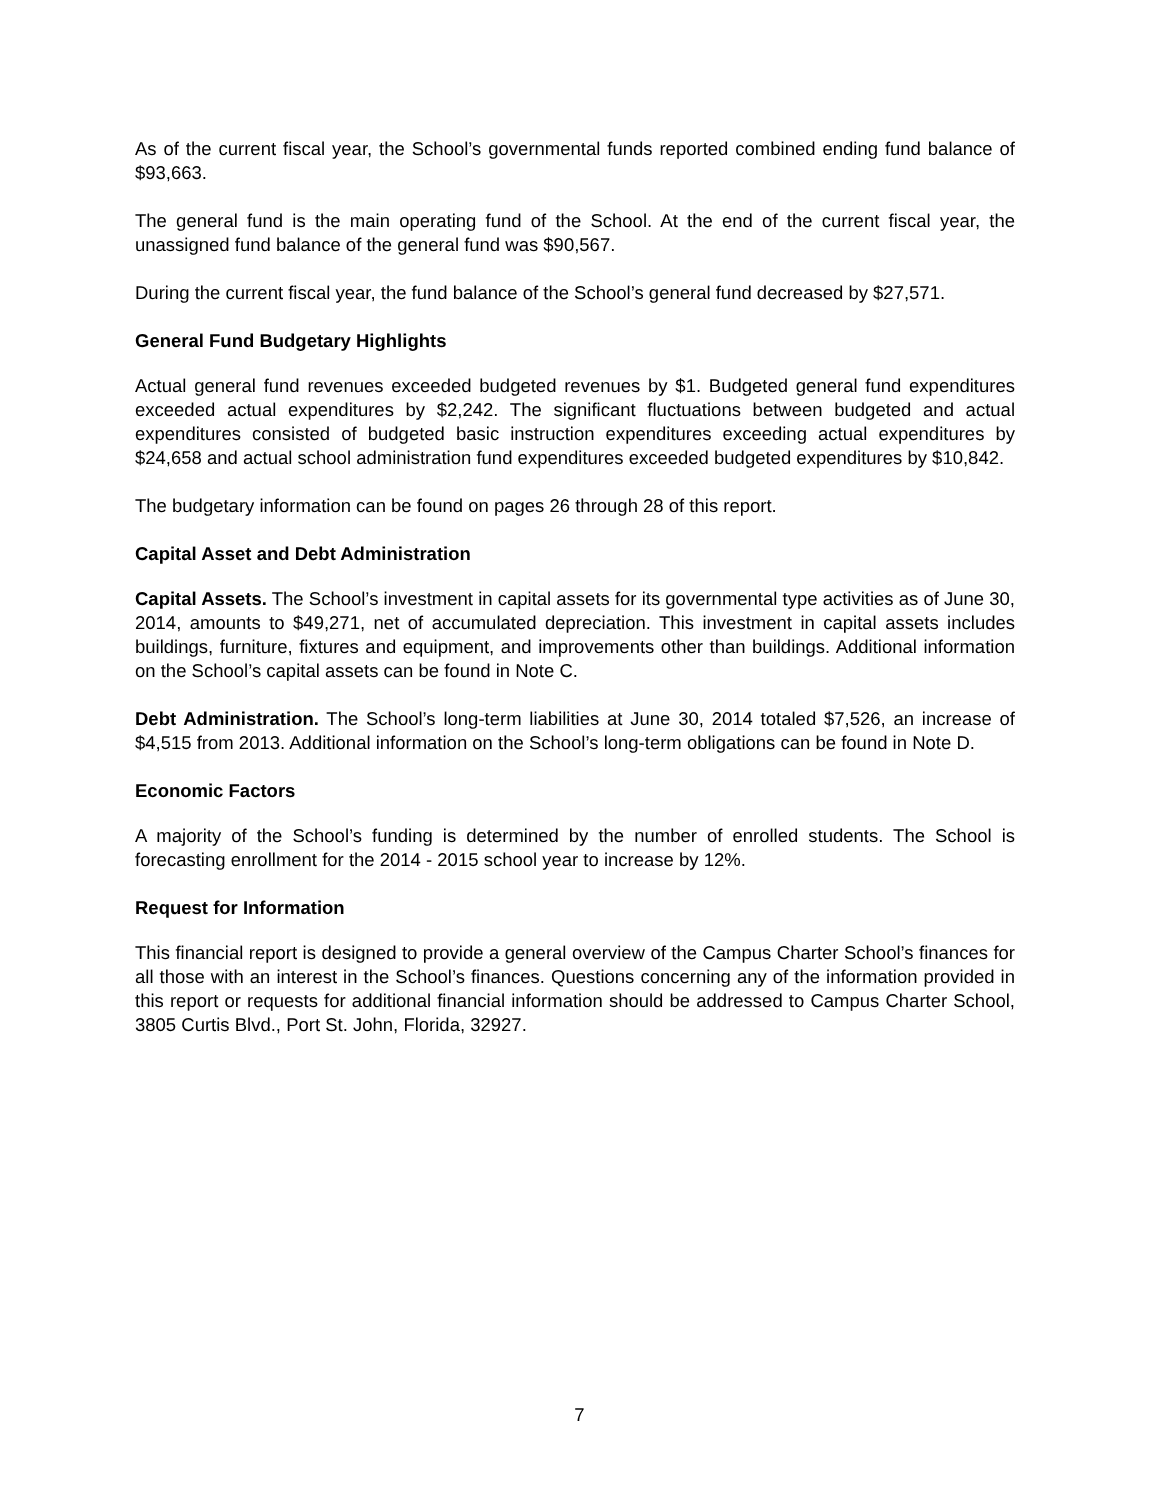As of the current fiscal year, the School’s governmental funds reported combined ending fund balance of $93,663.
The general fund is the main operating fund of the School. At the end of the current fiscal year, the unassigned fund balance of the general fund was $90,567.
During the current fiscal year, the fund balance of the School’s general fund decreased by $27,571.
General Fund Budgetary Highlights
Actual general fund revenues exceeded budgeted revenues by $1. Budgeted general fund expenditures exceeded actual expenditures by $2,242. The significant fluctuations between budgeted and actual expenditures consisted of budgeted basic instruction expenditures exceeding actual expenditures by $24,658 and actual school administration fund expenditures exceeded budgeted expenditures by $10,842.
The budgetary information can be found on pages 26 through 28 of this report.
Capital Asset and Debt Administration
Capital Assets. The School’s investment in capital assets for its governmental type activities as of June 30, 2014, amounts to $49,271, net of accumulated depreciation. This investment in capital assets includes buildings, furniture, fixtures and equipment, and improvements other than buildings. Additional information on the School’s capital assets can be found in Note C.
Debt Administration. The School’s long-term liabilities at June 30, 2014 totaled $7,526, an increase of $4,515 from 2013. Additional information on the School’s long-term obligations can be found in Note D.
Economic Factors
A majority of the School’s funding is determined by the number of enrolled students. The School is forecasting enrollment for the 2014 - 2015 school year to increase by 12%.
Request for Information
This financial report is designed to provide a general overview of the Campus Charter School’s finances for all those with an interest in the School’s finances. Questions concerning any of the information provided in this report or requests for additional financial information should be addressed to Campus Charter School, 3805 Curtis Blvd., Port St. John, Florida, 32927.
7